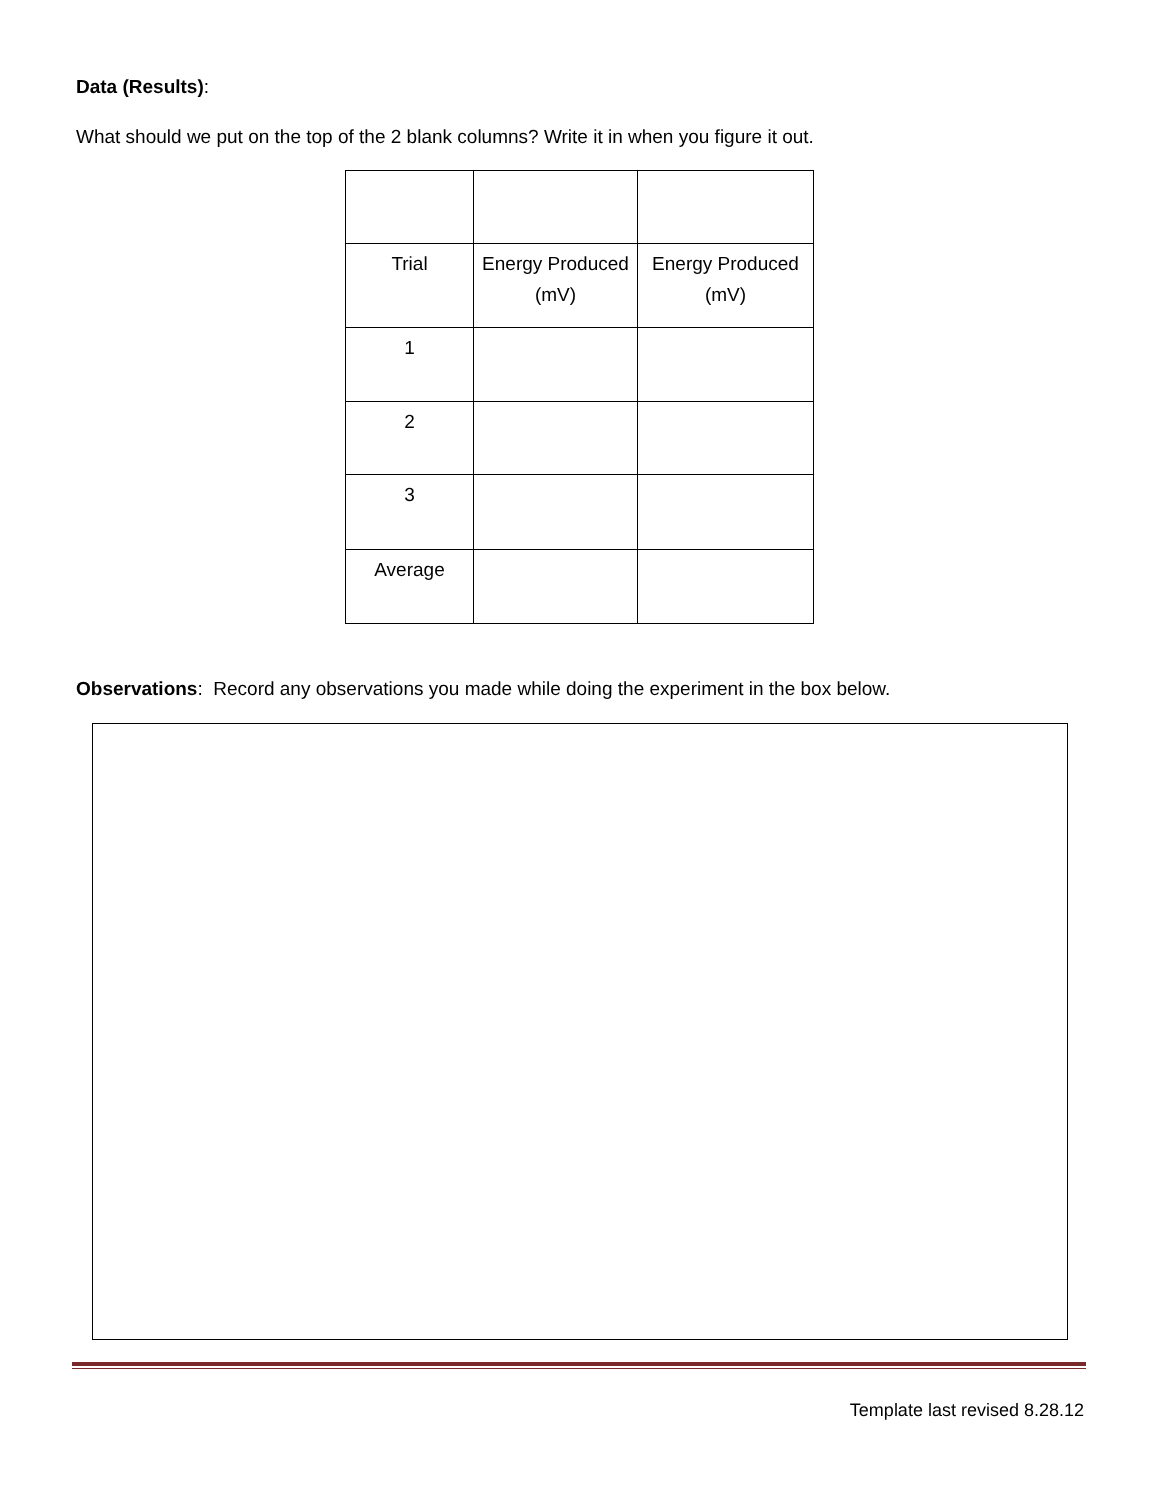Data (Results):
What should we put on the top of the 2 blank columns? Write it in when you figure it out.
| Trial | Energy Produced (mV) | Energy Produced (mV) |
| 1 | | |
| 2 | | |
| 3 | | |
| Average | | |
Observations: Record any observations you made while doing the experiment in the box below.
Template last revised 8.28.12